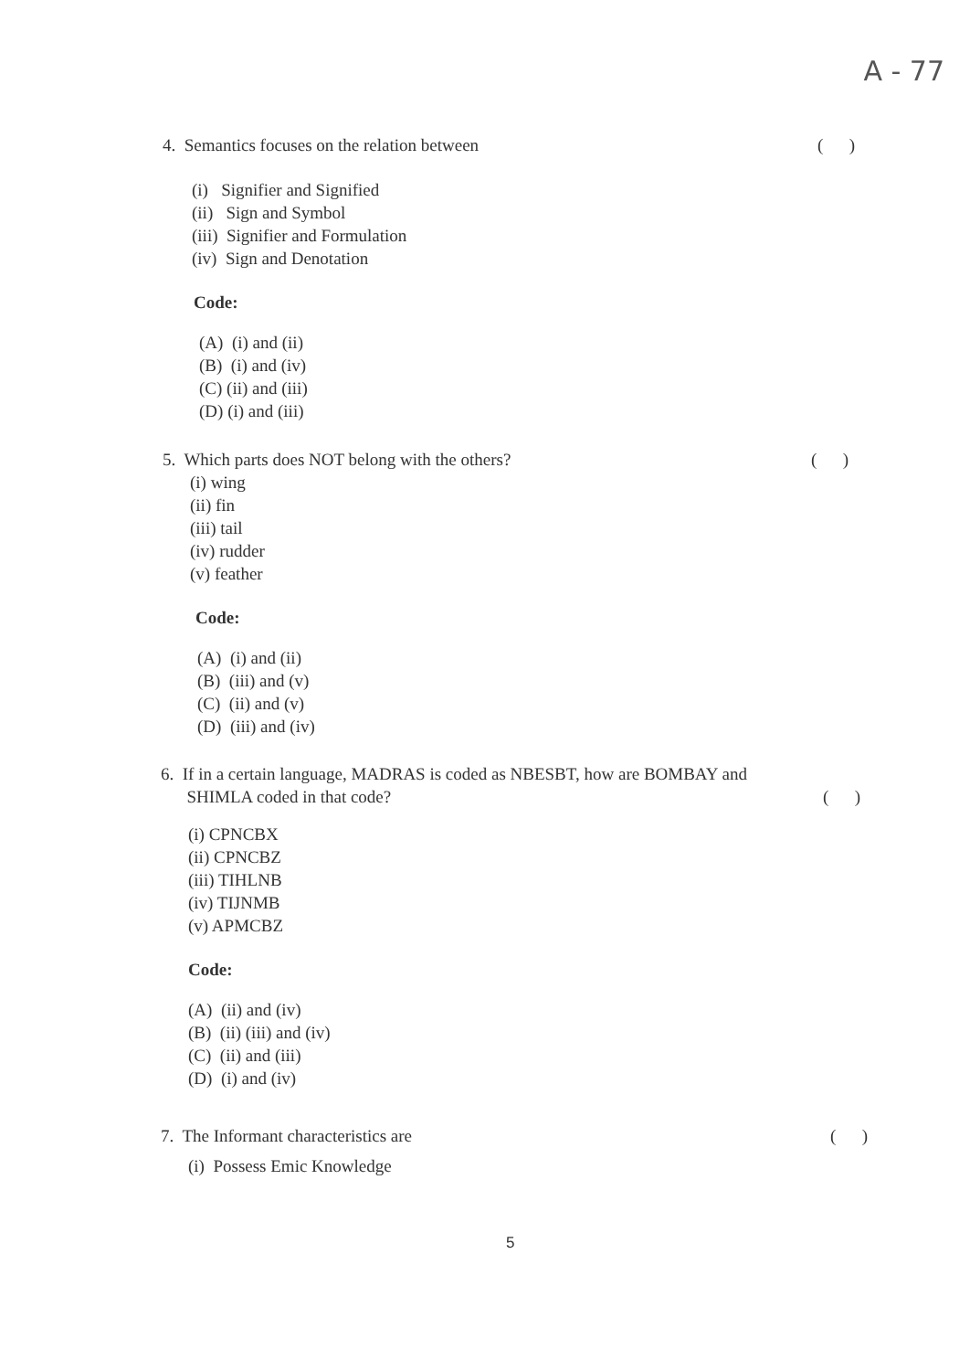A - 77
4. Semantics focuses on the relation between ( )
(i) Signifier and Signified
(ii) Sign and Symbol
(iii) Signifier and Formulation
(iv) Sign and Denotation
Code:
(A) (i) and (ii)
(B) (i) and (iv)
(C) (ii) and (iii)
(D) (i) and (iii)
5. Which parts does NOT belong with the others? ( )
(i) wing
(ii) fin
(iii) tail
(iv) rudder
(v) feather
Code:
(A) (i) and (ii)
(B) (iii) and (v)
(C) (ii) and (v)
(D) (iii) and (iv)
6. If in a certain language, MADRAS is coded as NBESBT, how are BOMBAY and
SHIMLA coded in that code? ( )
(i) CPNCBX
(ii) CPNCBZ
(iii) TIHLNB
(iv) TIJNMB
(v) APMCBZ
Code:
(A) (ii) and (iv)
(B) (ii) (iii) and (iv)
(C) (ii) and (iii)
(D) (i) and (iv)
7. The Informant characteristics are ( )
(i) Possess Emic Knowledge
5